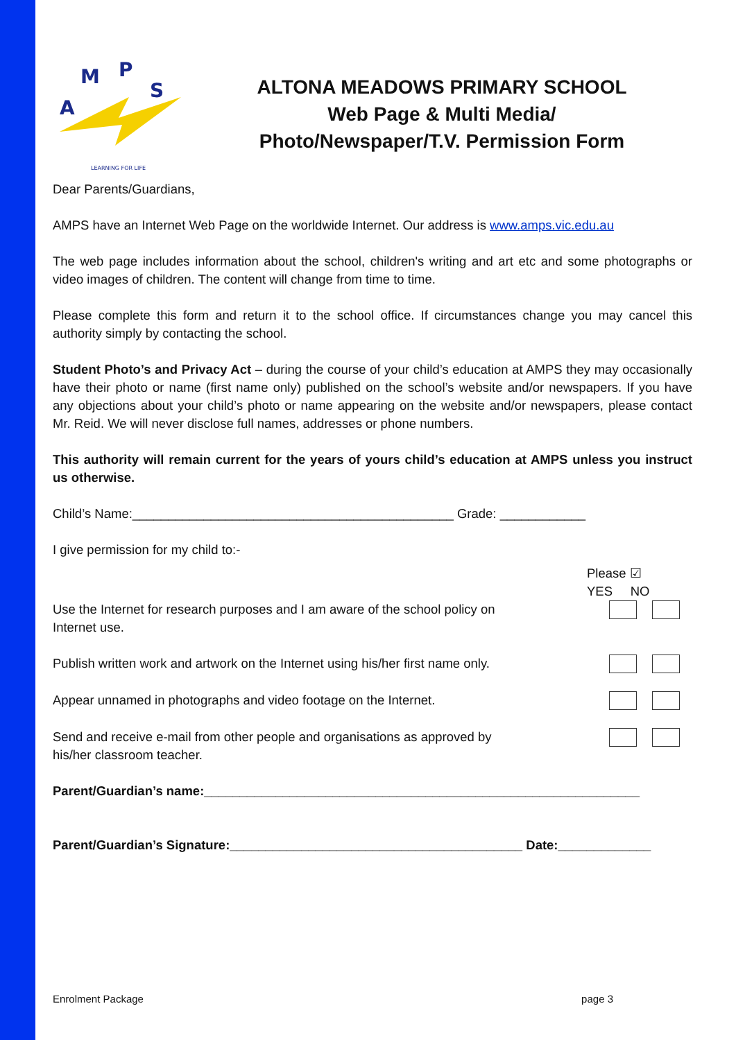A
M
P
S
LEARNING FOR LIFE
ALTONA MEADOWS PRIMARY SCHOOL
Web Page & Multi Media/
Photo/Newspaper/T.V. Permission Form
Dear Parents/Guardians,
AMPS have an Internet Web Page on the worldwide Internet. Our address is www.amps.vic.edu.au
The web page includes information about the school, children's writing and art etc and some photographs or video images of children. The content will change from time to time.
Please complete this form and return it to the school office. If circumstances change you may cancel this authority simply by contacting the school.
Student Photo’s and Privacy Act – during the course of your child’s education at AMPS they may occasionally have their photo or name (first name only) published on the school’s website and/or newspapers. If you have any objections about your child’s photo or name appearing on the website and/or newspapers, please contact Mr. Reid. We will never disclose full names, addresses or phone numbers.
This authority will remain current for the years of yours child’s education at AMPS unless you instruct us otherwise.
Child’s Name:_____________________________________________ Grade: ____________
I give permission for my child to:-
Please ☑
YES NO
Use the Internet for research purposes and I am aware of the school policy on Internet use.
Publish written work and artwork on the Internet using his/her first name only.
Appear unnamed in photographs and video footage on the Internet.
Send and receive e-mail from other people and organisations as approved by his/her classroom teacher.
Parent/Guardian’s name:_____________________________________________________________
Parent/Guardian’s Signature:_________________________________________ Date:_____________
Enrolment Package page 3